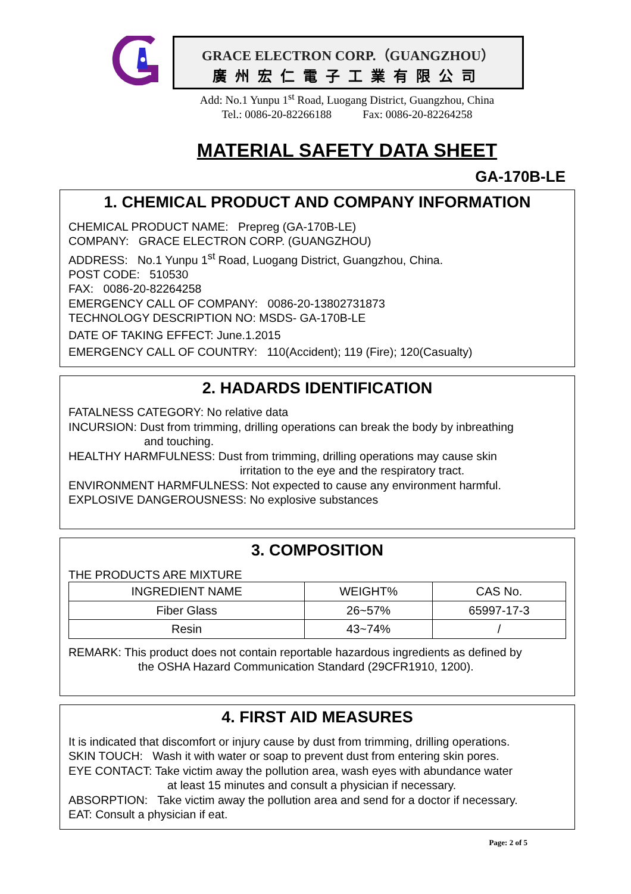GRACE ELECTRON CORP.（GUANGZHOU）
廣州宏仁電子工業有限公司
Add: No.1 Yunpu 1<sup>st</sup> Road, Luogang District, Guangzhou, China
Tel.: 0086-20-82266188 Fax: 0086-20-82264258
MATERIAL SAFETY DATA SHEET
GA-170B-LE
1. CHEMICAL PRODUCT AND COMPANY INFORMATION
CHEMICAL PRODUCT NAME: Prepreg (GA-170B-LE)
COMPANY: GRACE ELECTRON CORP. (GUANGZHOU)
ADDRESS: No.1 Yunpu 1<sup>st</sup> Road, Luogang District, Guangzhou, China.
POST CODE: 510530
FAX: 0086-20-82264258
EMERGENCY CALL OF COMPANY: 0086-20-13802731873
TECHNOLOGY DESCRIPTION NO: MSDS- GA-170B-LE
DATE OF TAKING EFFECT: June.1.2015
EMERGENCY CALL OF COUNTRY: 110(Accident); 119 (Fire); 120(Casualty)
2. HADARDS IDENTIFICATION
FATALNESS CATEGORY: No relative data
INCURSION: Dust from trimming, drilling operations can break the body by inbreathing
and touching.
HEALTHY HARMFULNESS: Dust from trimming, drilling operations may cause skin
irritation to the eye and the respiratory tract.
ENVIRONMENT HARMFULNESS: Not expected to cause any environment harmful.
EXPLOSIVE DANGEROUSNESS: No explosive substances
3. COMPOSITION
THE PRODUCTS ARE MIXTURE
| INGREDIENT NAME | WEIGHT% | CAS No. |
| --- | --- | --- |
| Fiber Glass | 26~57% | 65997-17-3 |
| Resin | 43~74% | / |
REMARK: This product does not contain reportable hazardous ingredients as defined by
the OSHA Hazard Communication Standard (29CFR1910, 1200).
4. FIRST AID MEASURES
It is indicated that discomfort or injury cause by dust from trimming, drilling operations.
SKIN TOUCH: Wash it with water or soap to prevent dust from entering skin pores.
EYE CONTACT: Take victim away the pollution area, wash eyes with abundance water
at least 15 minutes and consult a physician if necessary.
ABSORPTION: Take victim away the pollution area and send for a doctor if necessary.
EAT: Consult a physician if eat.
Page: 2 of 5